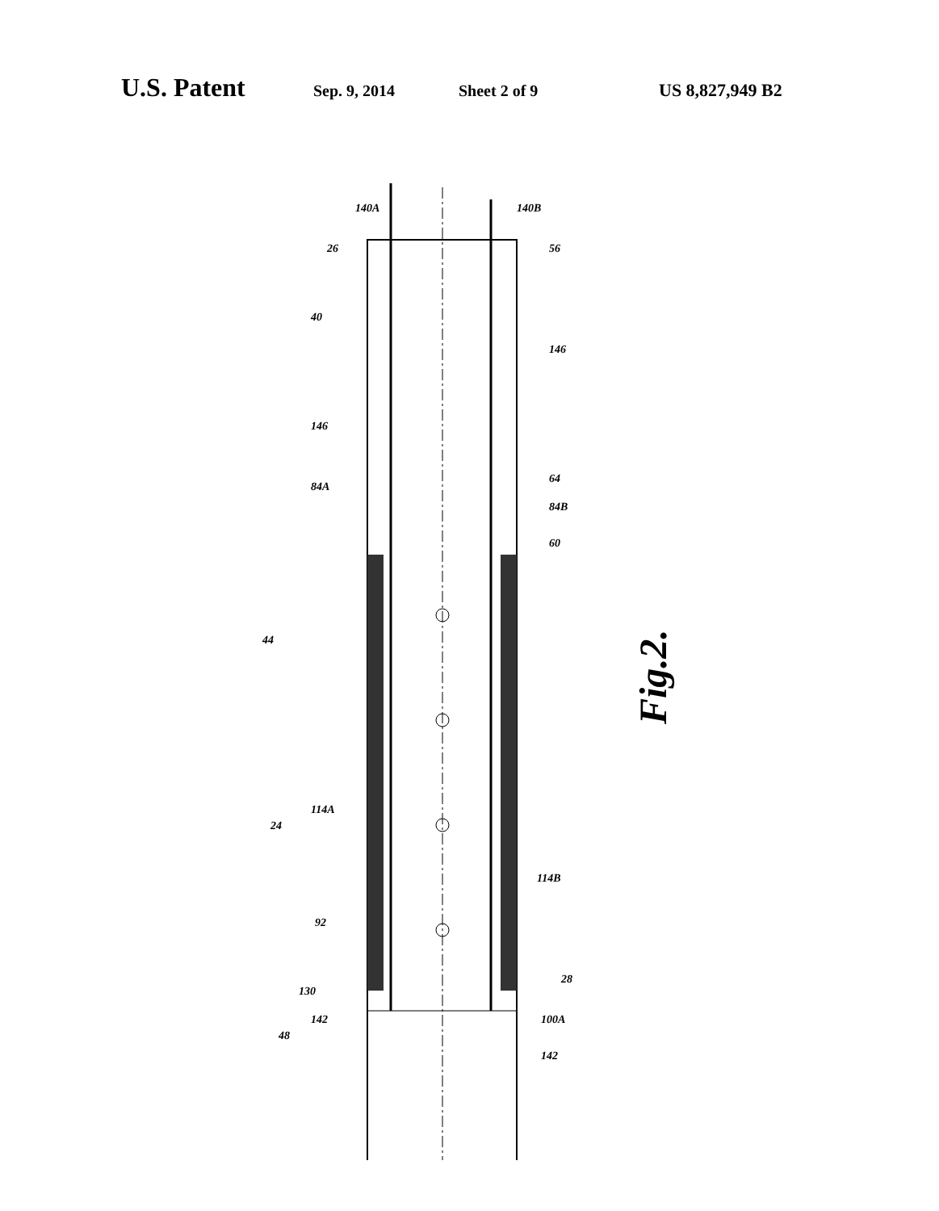U.S. Patent Sep. 9, 2014 Sheet 2 of 9 US 8,827,949 B2
140A
140B
26
56
40
146
146
64
84A
84B
60
44
114A
24
114B
92
28
130
142
100A
48
142
Fig.2.